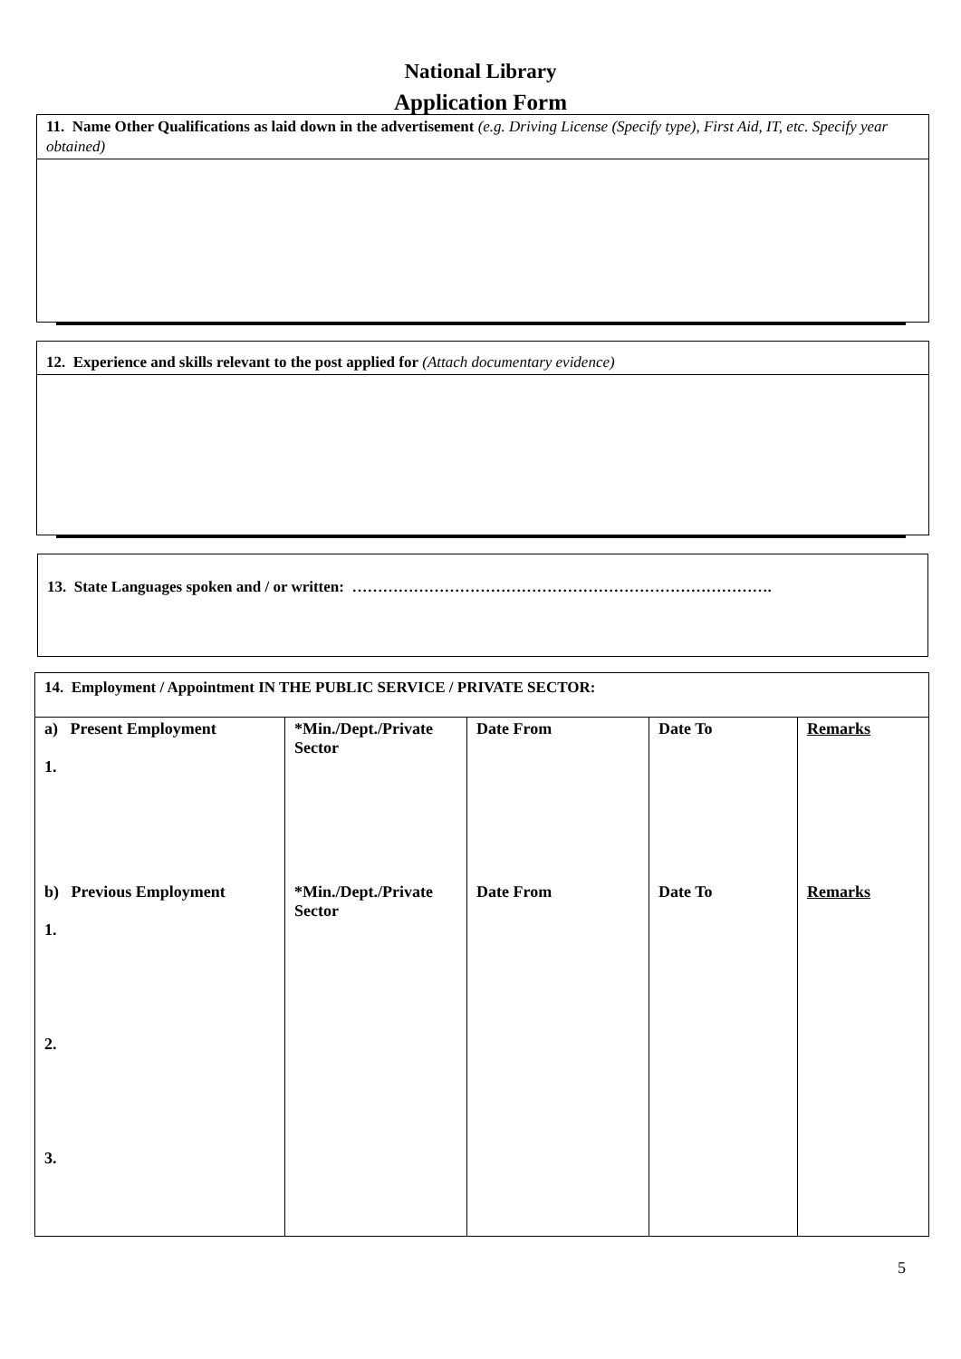National Library
Application Form
11. Name Other Qualifications as laid down in the advertisement (e.g. Driving License (Specify type), First Aid, IT, etc. Specify year obtained)
12. Experience and skills relevant to the post applied for (Attach documentary evidence)
13. State Languages spoken and / or written: ……………………………………………………………………….
| 14. Employment / Appointment IN THE PUBLIC SERVICE / PRIVATE SECTOR: | | | | |
| a) Present Employment 1. | *Min./Dept./Private Sector | Date From | Date To | Remarks |
| b) Previous Employment 1. 2. 3. | *Min./Dept./Private Sector | Date From | Date To | Remarks |
5